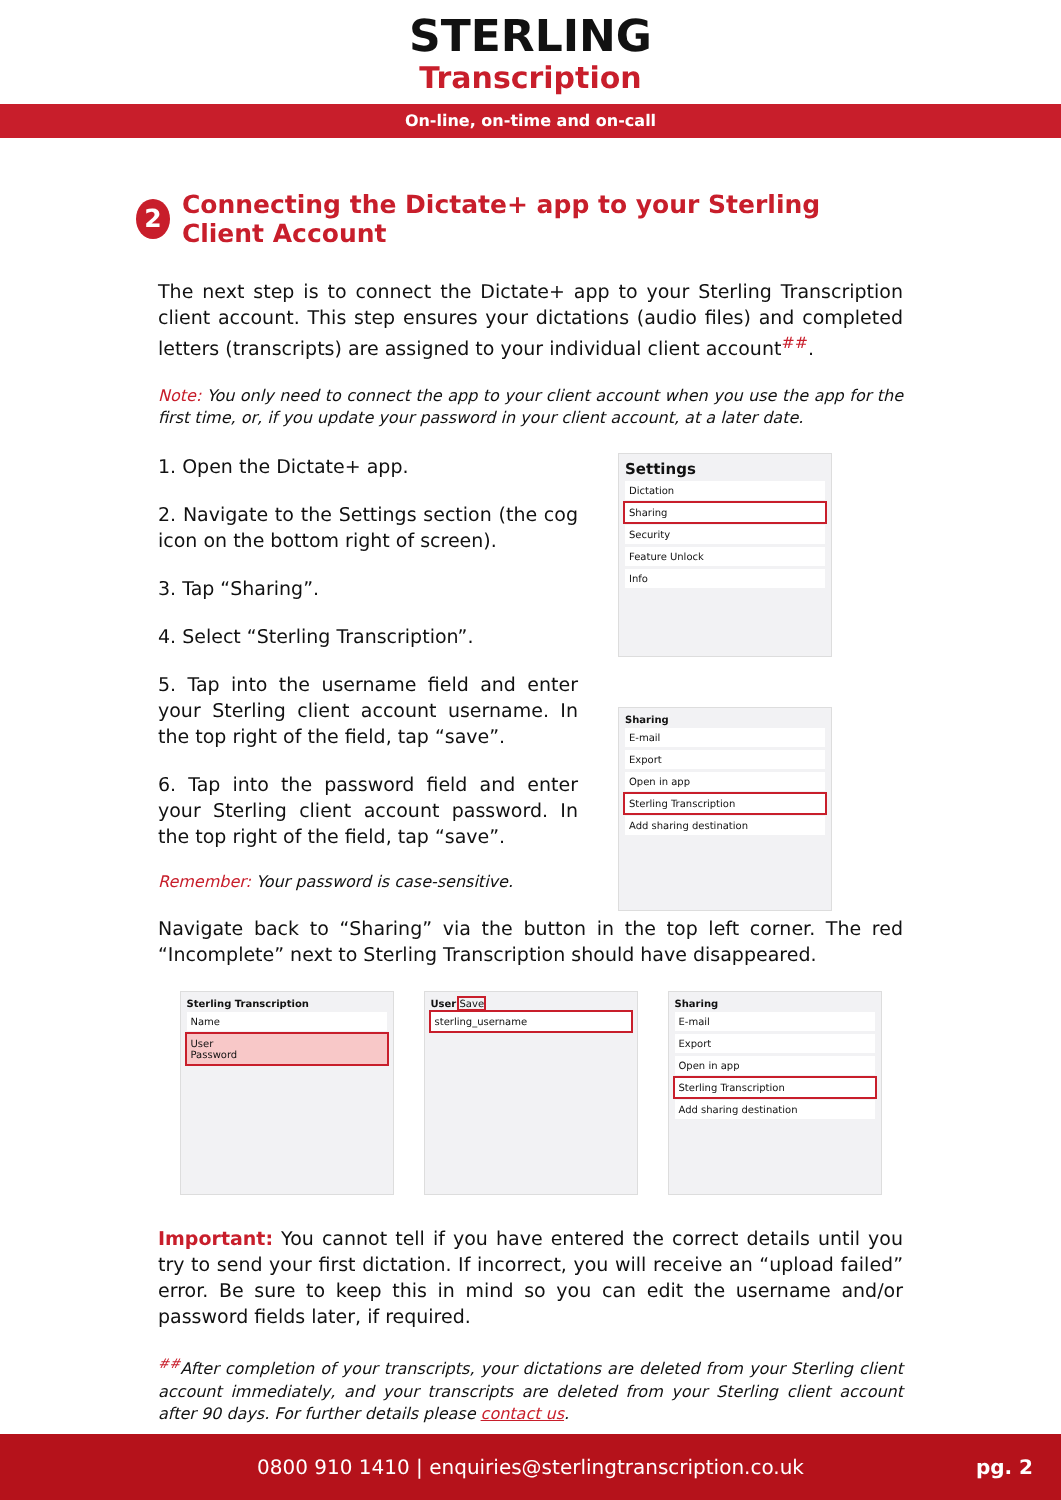STERLING
Transcription
On-line, on-time and on-call
2 Connecting the Dictate+ app to your Sterling Client Account
The next step is to connect the Dictate+ app to your Sterling Transcription client account. This step ensures your dictations (audio files) and completed letters (transcripts) are assigned to your individual client account<sup>##</sup>.
Note: You only need to connect the app to your client account when you use the app for the first time, or, if you update your password in your client account, at a later date.
1. Open the Dictate+ app.
2. Navigate to the Settings section (the cog icon on the bottom right of screen).
3. Tap “Sharing”.
4. Select “Sterling Transcription”.
5. Tap into the username field and enter your Sterling client account username. In the top right of the field, tap “save”.
6. Tap into the password field and enter your Sterling client account password. In the top right of the field, tap “save”.
Remember: Your password is case-sensitive.
Settings
Dictation
Sharing
Security
Feature Unlock
Info
Sharing
E-mail
Export
Open in app
Sterling Transcription
Add sharing destination
Navigate back to “Sharing” via the button in the top left corner. The red “Incomplete” next to Sterling Transcription should have disappeared.
Sterling Transcription
Name
User
Password
User Save
sterling_username
Sharing
E-mail
Export
Open in app
Sterling Transcription
Add sharing destination
Important: You cannot tell if you have entered the correct details until you try to send your first dictation. If incorrect, you will receive an “upload failed” error. Be sure to keep this in mind so you can edit the username and/or password fields later, if required.
<sup>##</sup> After completion of your transcripts, your dictations are deleted from your Sterling client account immediately, and your transcripts are deleted from your Sterling client account after 90 days. For further details please contact us.
0800 910 1410 | enquiries@sterlingtranscription.co.uk pg. 2